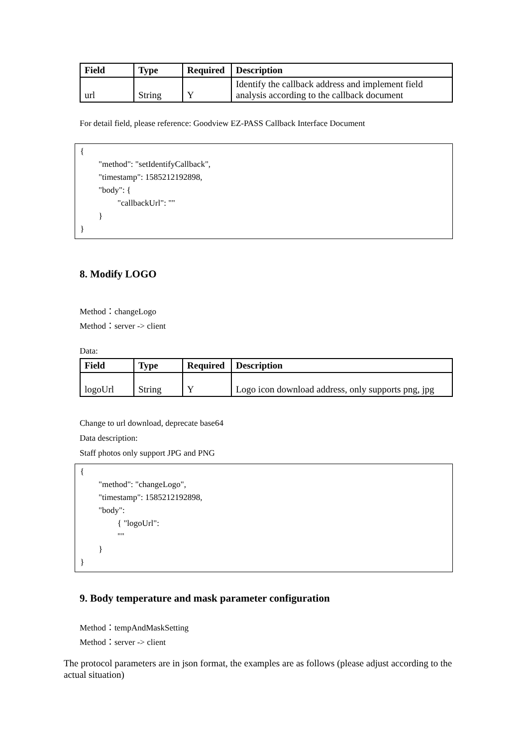| Field | Type | Required | Description |
| --- | --- | --- | --- |
| url | String | Y | Identify the callback address and implement field analysis according to the callback document |
For detail field, please reference: Goodview EZ-PASS Callback Interface Document
{
"method": "setIdentifyCallback",
"timestamp": 1585212192898,
"body": {
"callbackUrl": ""
}
}
8. Modify LOGO
Method：changeLogo
Method：server -> client
Data:
| Field | Type | Required | Description |
| --- | --- | --- | --- |
| logoUrl | String | Y | Logo icon download address, only supports png, jpg |
Change to url download, deprecate base64
Data description:
Staff photos only support JPG and PNG
{
"method": "changeLogo",
"timestamp": 1585212192898,
"body":
{ "logoUrl":
""
}
}
9. Body temperature and mask parameter configuration
Method：tempAndMaskSetting
Method：server -> client
The protocol parameters are in json format, the examples are as follows (please adjust according to the actual situation)